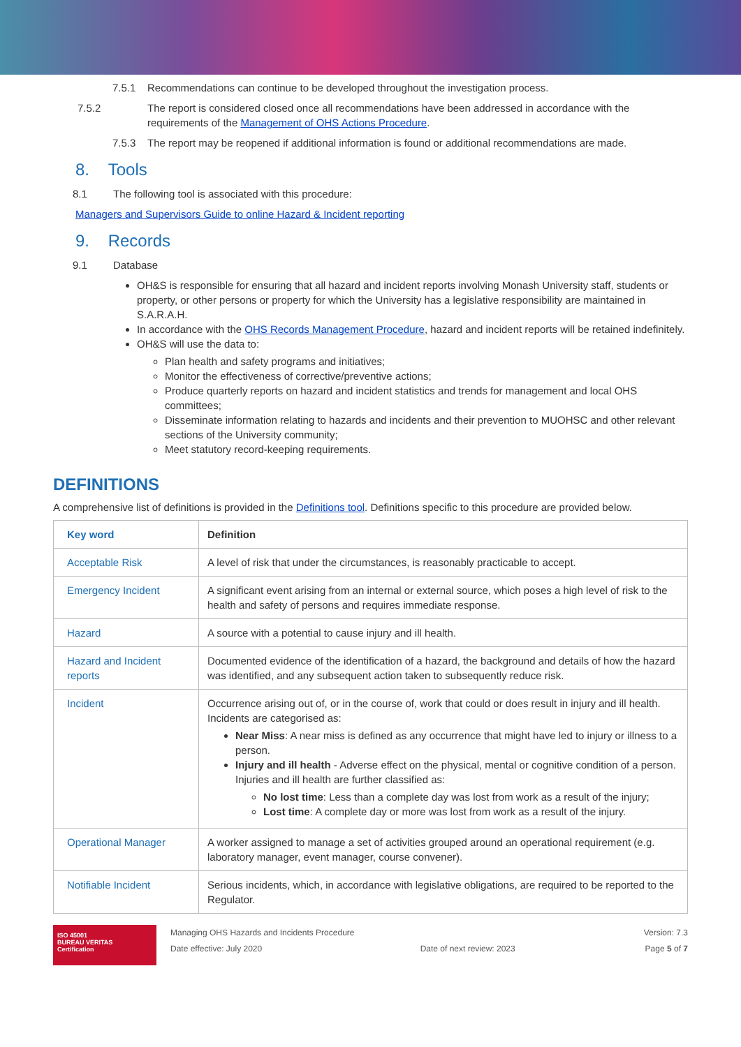7.5.1 Recommendations can continue to be developed throughout the investigation process.
7.5.2 The report is considered closed once all recommendations have been addressed in accordance with the requirements of the Management of OHS Actions Procedure.
7.5.3 The report may be reopened if additional information is found or additional recommendations are made.
8. Tools
8.1 The following tool is associated with this procedure:
Managers and Supervisors Guide to online Hazard & Incident reporting
9. Records
9.1 Database
OH&S is responsible for ensuring that all hazard and incident reports involving Monash University staff, students or property, or other persons or property for which the University has a legislative responsibility are maintained in S.A.R.A.H.
In accordance with the OHS Records Management Procedure, hazard and incident reports will be retained indefinitely.
OH&S will use the data to:
Plan health and safety programs and initiatives;
Monitor the effectiveness of corrective/preventive actions;
Produce quarterly reports on hazard and incident statistics and trends for management and local OHS committees;
Disseminate information relating to hazards and incidents and their prevention to MUOHSC and other relevant sections of the University community;
Meet statutory record-keeping requirements.
DEFINITIONS
A comprehensive list of definitions is provided in the Definitions tool. Definitions specific to this procedure are provided below.
| Key word | Definition |
| --- | --- |
| Acceptable Risk | A level of risk that under the circumstances, is reasonably practicable to accept. |
| Emergency Incident | A significant event arising from an internal or external source, which poses a high level of risk to the health and safety of persons and requires immediate response. |
| Hazard | A source with a potential to cause injury and ill health. |
| Hazard and Incident reports | Documented evidence of the identification of a hazard, the background and details of how the hazard was identified, and any subsequent action taken to subsequently reduce risk. |
| Incident | Occurrence arising out of, or in the course of, work that could or does result in injury and ill health. Incidents are categorised as: Near Miss : A near miss is defined as any occurrence that might have led to injury or illness to a person. Injury and ill health - Adverse effect on the physical, mental or cognitive condition of a person. Injuries and ill health are further classified as: No lost time : Less than a complete day was lost from work as a result of the injury; Lost time : A complete day or more was lost from work as a result of the injury. |
| Operational Manager | A worker assigned to manage a set of activities grouped around an operational requirement (e.g. laboratory manager, event manager, course convener). |
| Notifiable Incident | Serious incidents, which, in accordance with legislative obligations, are required to be reported to the Regulator. |
ISO 45001
BUREAU VERITAS
Certification
Managing OHS Hazards and Incidents Procedure
Date effective: July 2020
Date of next review: 2023
Version: 7.3
Page 5 of 7